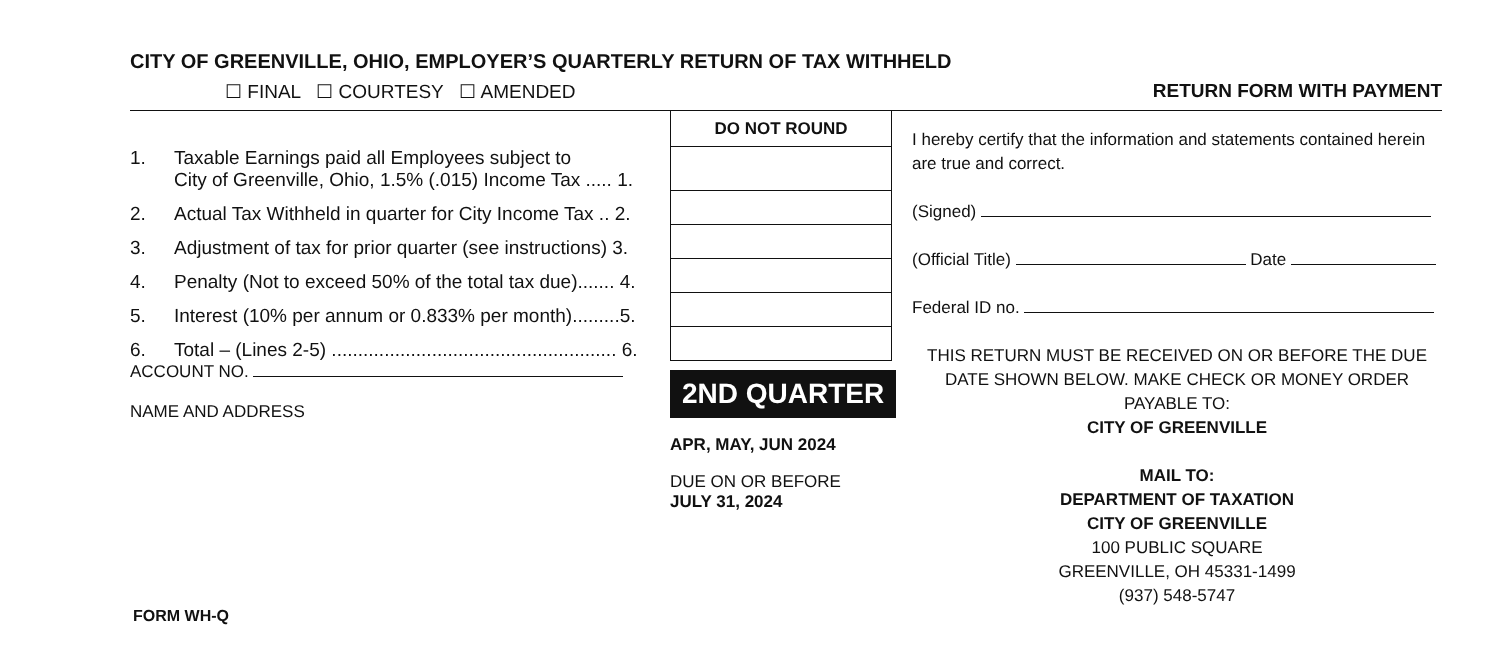CITY OF GREENVILLE, OHIO, EMPLOYER’S QUARTERLY RETURN OF TAX WITHHELD
☐ FINAL ☐ COURTESY ☐ AMENDED
RETURN FORM WITH PAYMENT
| | | DO NOT ROUND |
| 1. | Taxable Earnings paid all Employees subject to City of Greenville, Ohio, 1.5% (.015) Income Tax ..... 1. | |
| 2. | Actual Tax Withheld in quarter for City Income Tax .. 2. | |
| 3. | Adjustment of tax for prior quarter (see instructions) 3. | |
| 4. | Penalty (Not to exceed 50% of the total tax due)....... 4. | |
| 5. | Interest (10% per annum or 0.833% per month).........5. | |
| 6. | Total – (Lines 2-5) ...................................................... 6. | |
ACCOUNT NO.
NAME AND ADDRESS
2ND QUARTER
APR, MAY, JUN 2024
DUE ON OR BEFORE
JULY 31, 2024
I hereby certify that the information and statements contained herein are true and correct.
(Signed)
(Official Title) Date
Federal ID no.
THIS RETURN MUST BE RECEIVED ON OR BEFORE THE DUE DATE SHOWN BELOW. MAKE CHECK OR MONEY ORDER PAYABLE TO:
CITY OF GREENVILLE
MAIL TO:
DEPARTMENT OF TAXATION
CITY OF GREENVILLE
100 PUBLIC SQUARE
GREENVILLE, OH 45331-1499
(937) 548-5747
FORM WH-Q